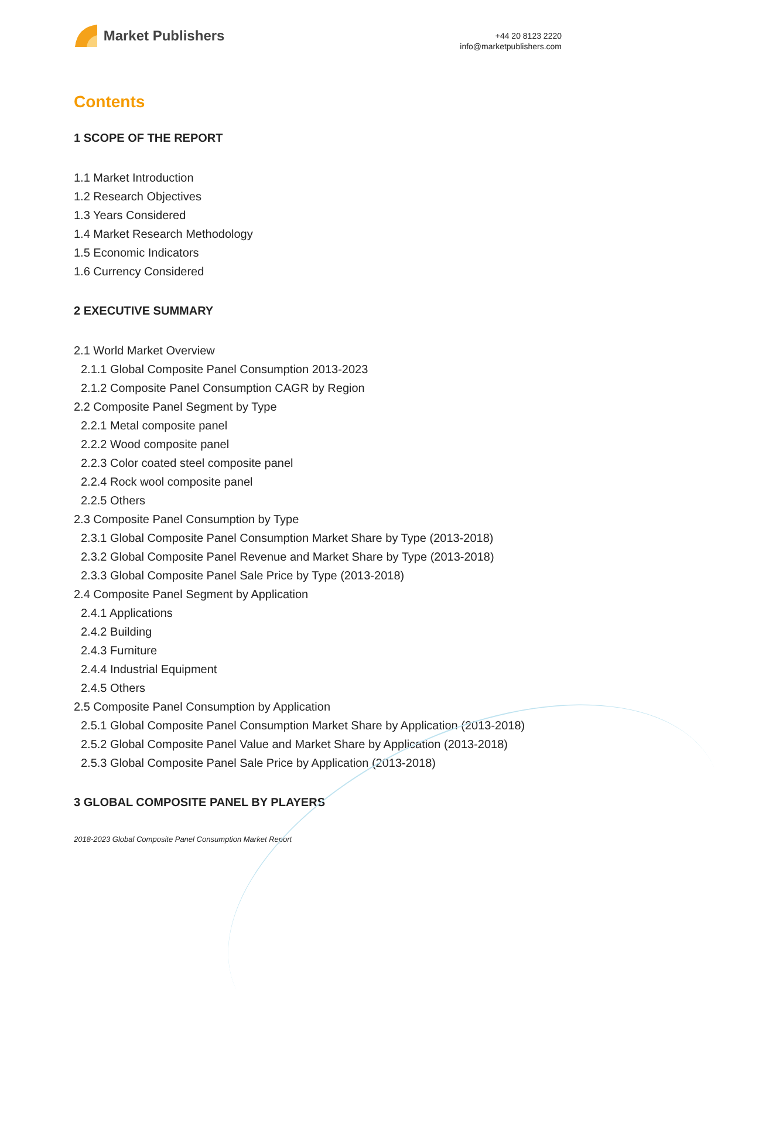Market Publishers
+44 20 8123 2220
info@marketpublishers.com
Contents
1 SCOPE OF THE REPORT
1.1 Market Introduction
1.2 Research Objectives
1.3 Years Considered
1.4 Market Research Methodology
1.5 Economic Indicators
1.6 Currency Considered
2 EXECUTIVE SUMMARY
2.1 World Market Overview
2.1.1 Global Composite Panel Consumption 2013-2023
2.1.2 Composite Panel Consumption CAGR by Region
2.2 Composite Panel Segment by Type
2.2.1 Metal composite panel
2.2.2 Wood composite panel
2.2.3 Color coated steel composite panel
2.2.4 Rock wool composite panel
2.2.5 Others
2.3 Composite Panel Consumption by Type
2.3.1 Global Composite Panel Consumption Market Share by Type (2013-2018)
2.3.2 Global Composite Panel Revenue and Market Share by Type (2013-2018)
2.3.3 Global Composite Panel Sale Price by Type (2013-2018)
2.4 Composite Panel Segment by Application
2.4.1 Applications
2.4.2 Building
2.4.3 Furniture
2.4.4 Industrial Equipment
2.4.5 Others
2.5 Composite Panel Consumption by Application
2.5.1 Global Composite Panel Consumption Market Share by Application (2013-2018)
2.5.2 Global Composite Panel Value and Market Share by Application (2013-2018)
2.5.3 Global Composite Panel Sale Price by Application (2013-2018)
3 GLOBAL COMPOSITE PANEL BY PLAYERS
2018-2023 Global Composite Panel Consumption Market Report